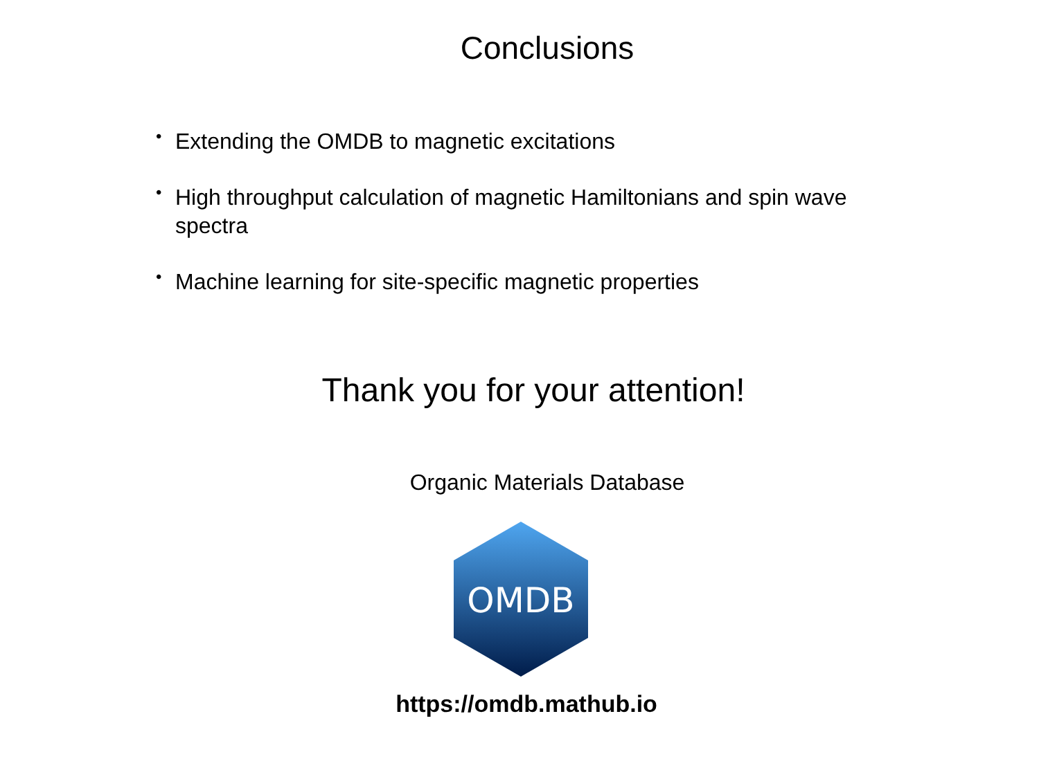Conclusions
• Extending the OMDB to magnetic excitations
• High throughput calculation of magnetic Hamiltonians and spin wave spectra
• Machine learning for site-specific magnetic properties
Thank you for your attention!
Organic Materials Database
OMDB
https://omdb.mathub.io